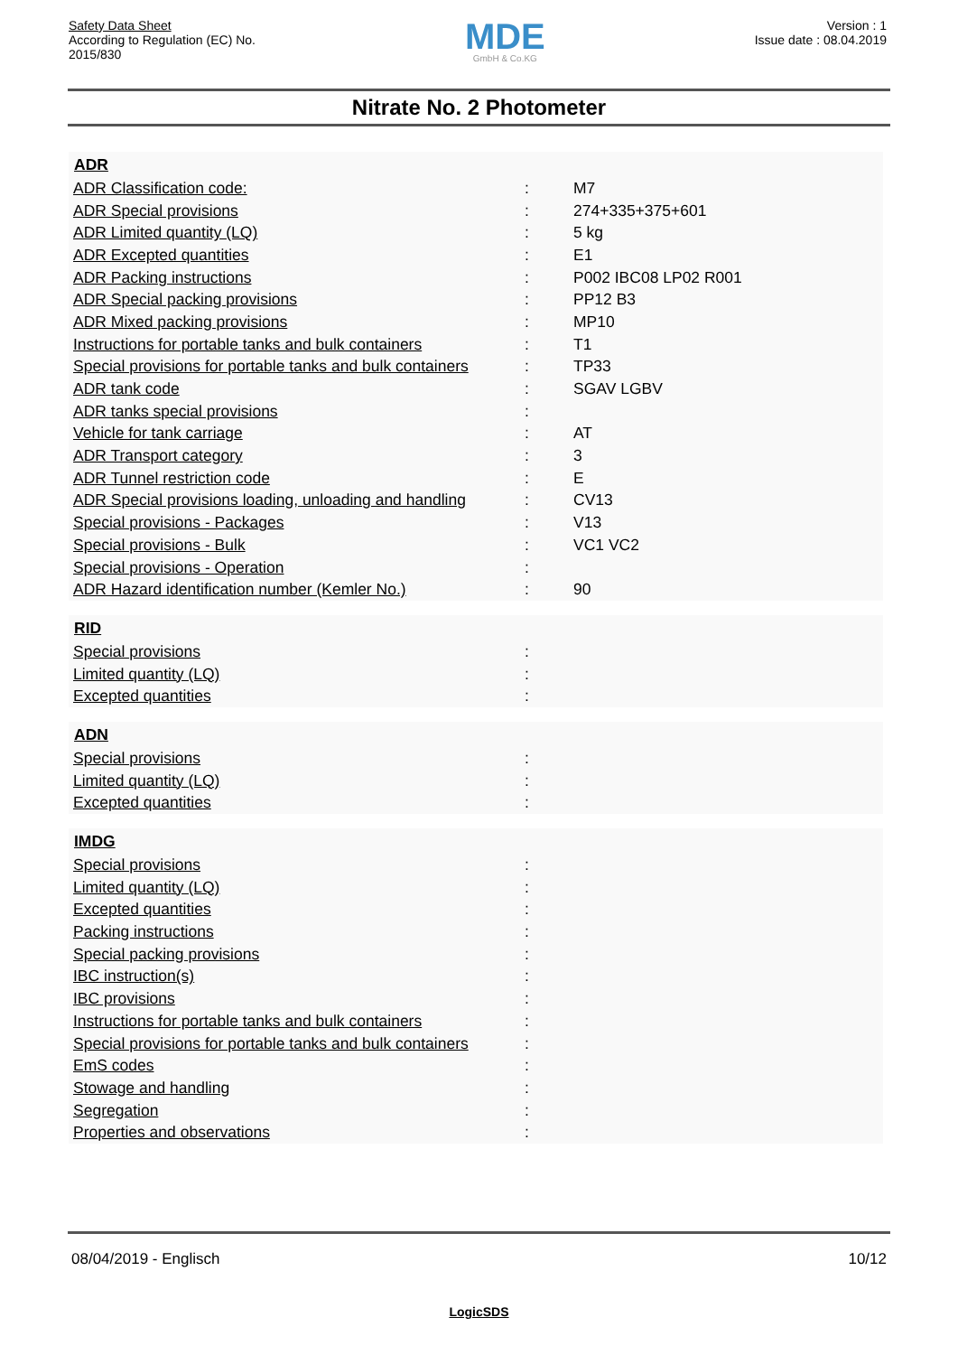Safety Data Sheet
According to Regulation (EC) No.
2015/830
MDE
GmbH & Co.KG
Version : 1
Issue date : 08.04.2019
Nitrate No. 2 Photometer
| ADR | | |
| --- | --- | --- |
| ADR Classification code: | : | M7 |
| ADR Special provisions | : | 274+335+375+601 |
| ADR Limited quantity (LQ) | : | 5 kg |
| ADR Excepted quantities | : | E1 |
| ADR Packing instructions | : | P002 IBC08 LP02 R001 |
| ADR Special packing provisions | : | PP12 B3 |
| ADR Mixed packing provisions | : | MP10 |
| Instructions for portable tanks and bulk containers | : | T1 |
| Special provisions for portable tanks and bulk containers | : | TP33 |
| ADR tank code | : | SGAV LGBV |
| ADR tanks special provisions | : | |
| Vehicle for tank carriage | : | AT |
| ADR Transport category | : | 3 |
| ADR Tunnel restriction code | : | E |
| ADR Special provisions loading, unloading and handling | : | CV13 |
| Special provisions - Packages | : | V13 |
| Special provisions - Bulk | : | VC1 VC2 |
| Special provisions - Operation | : | |
| ADR Hazard identification number (Kemler No.) | : | 90 |
| RID | | |
| --- | --- | --- |
| Special provisions | : | |
| Limited quantity (LQ) | : | |
| Excepted quantities | : | |
| ADN | | |
| --- | --- | --- |
| Special provisions | : | |
| Limited quantity (LQ) | : | |
| Excepted quantities | : | |
| IMDG | | |
| --- | --- | --- |
| Special provisions | : | |
| Limited quantity (LQ) | : | |
| Excepted quantities | : | |
| Packing instructions | : | |
| Special packing provisions | : | |
| IBC instruction(s) | : | |
| IBC provisions | : | |
| Instructions for portable tanks and bulk containers | : | |
| Special provisions for portable tanks and bulk containers | : | |
| EmS codes | : | |
| Stowage and handling | : | |
| Segregation | : | |
| Properties and observations | : | |
08/04/2019 - Englisch 10/12
LogicSDS